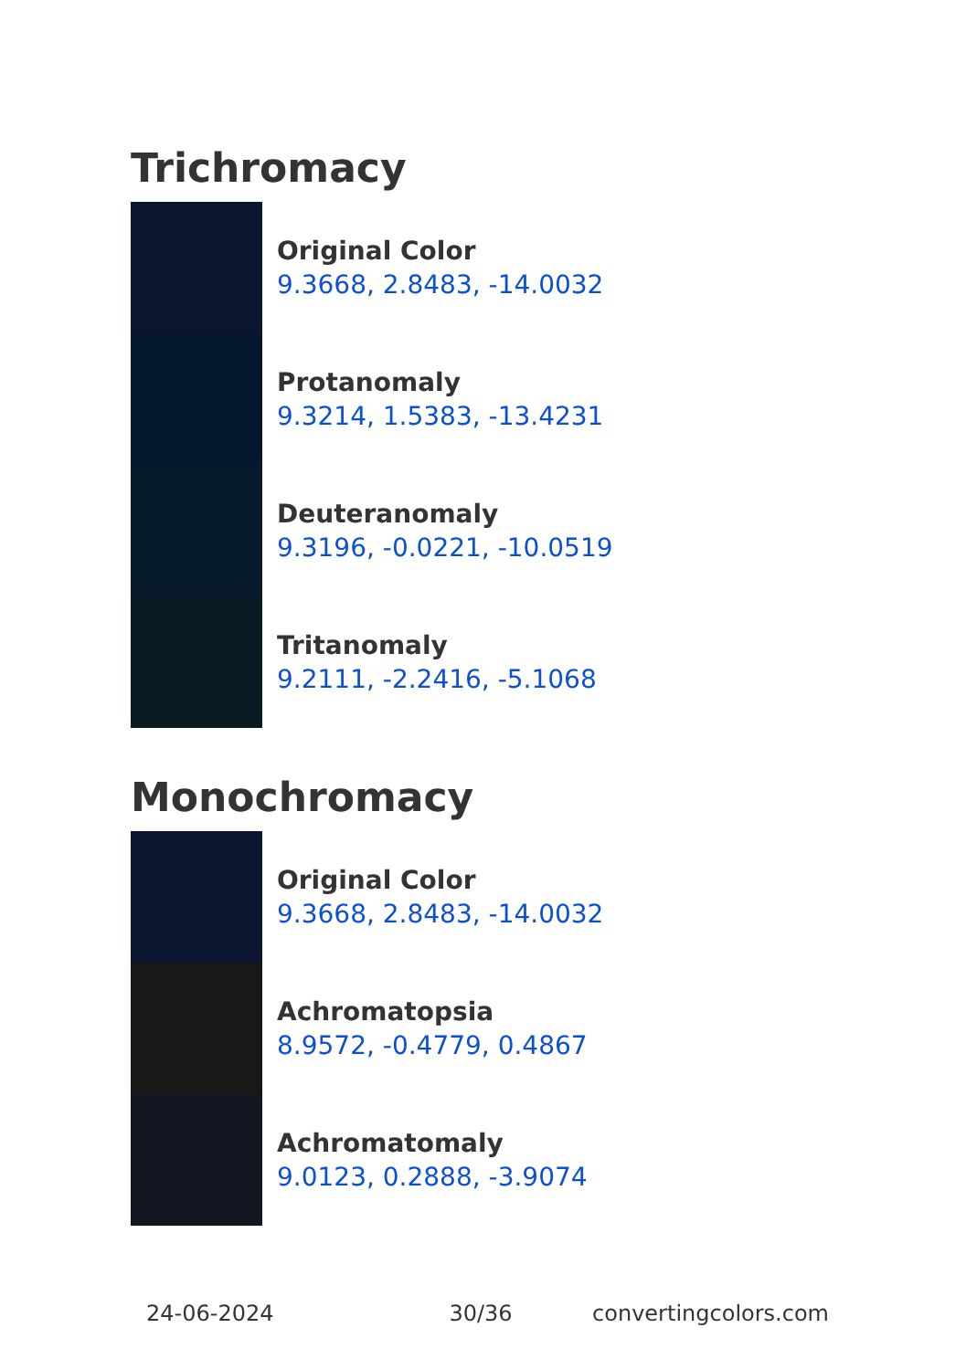Trichromacy
Original Color
9.3668, 2.8483, -14.0032
Protanomaly
9.3214, 1.5383, -13.4231
Deuteranomaly
9.3196, -0.0221, -10.0519
Tritanomaly
9.2111, -2.2416, -5.1068
Monochromacy
Original Color
9.3668, 2.8483, -14.0032
Achromatopsia
8.9572, -0.4779, 0.4867
Achromatomaly
9.0123, 0.2888, -3.9074
24-06-2024 30/36 convertingcolors.com